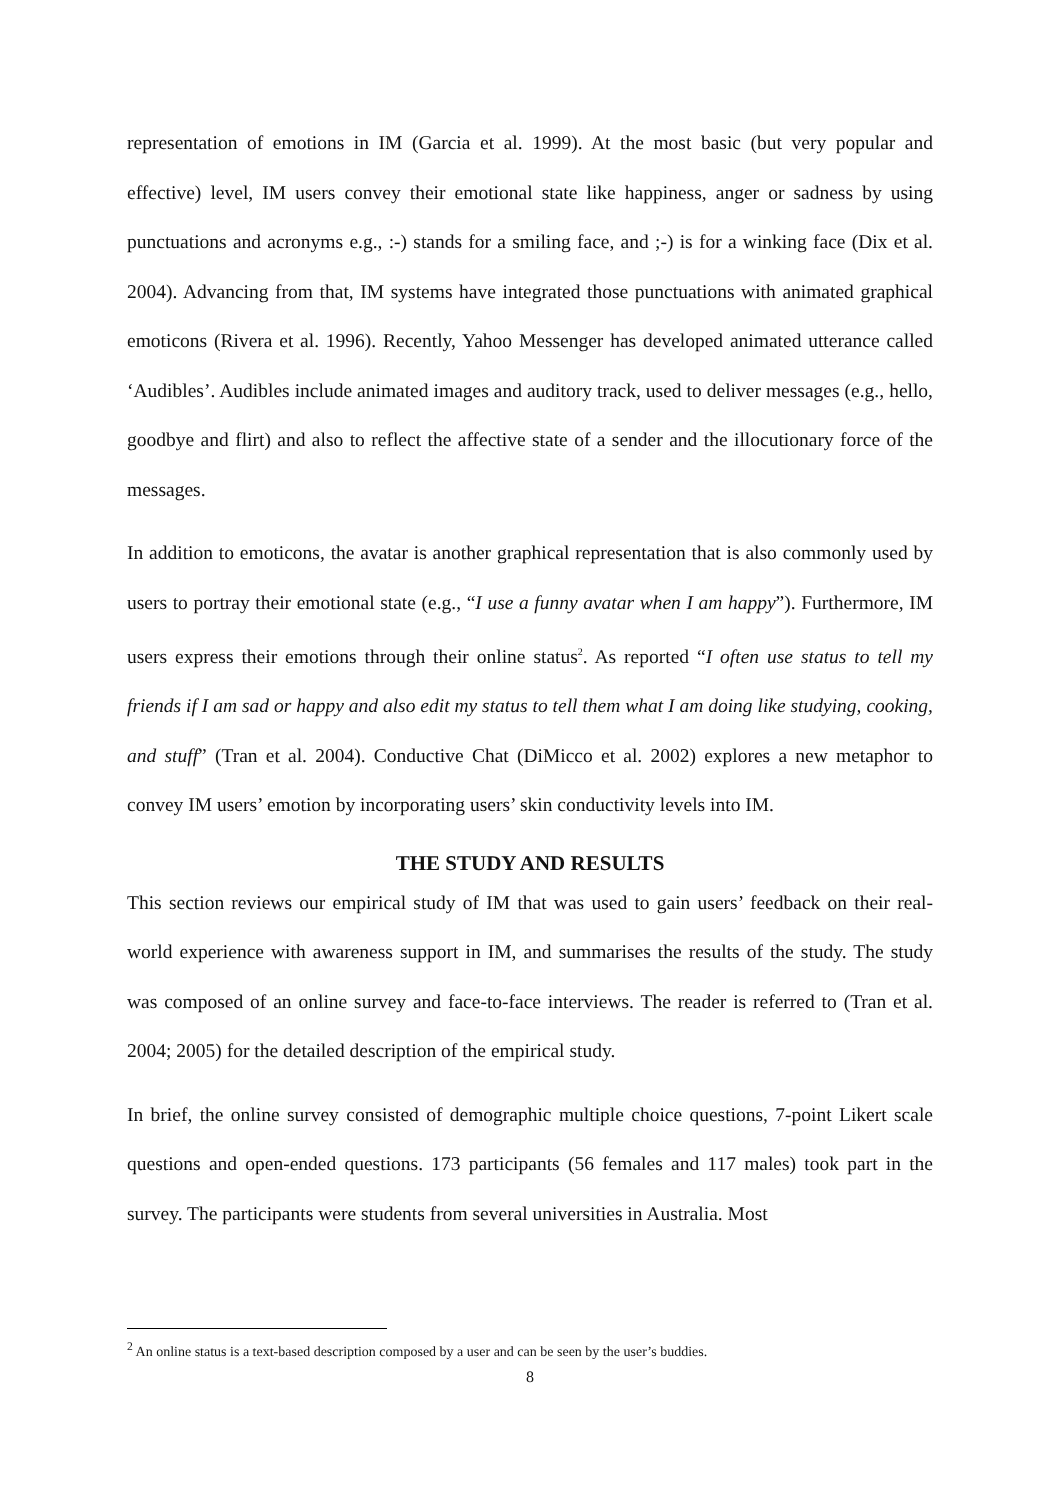representation of emotions in IM (Garcia et al. 1999). At the most basic (but very popular and effective) level, IM users convey their emotional state like happiness, anger or sadness by using punctuations and acronyms e.g., :-) stands for a smiling face, and ;-) is for a winking face (Dix et al. 2004). Advancing from that, IM systems have integrated those punctuations with animated graphical emoticons (Rivera et al. 1996). Recently, Yahoo Messenger has developed animated utterance called ‘Audibles’. Audibles include animated images and auditory track, used to deliver messages (e.g., hello, goodbye and flirt) and also to reflect the affective state of a sender and the illocutionary force of the messages.
In addition to emoticons, the avatar is another graphical representation that is also commonly used by users to portray their emotional state (e.g., “I use a funny avatar when I am happy”). Furthermore, IM users express their emotions through their online status<sup>2</sup>. As reported “I often use status to tell my friends if I am sad or happy and also edit my status to tell them what I am doing like studying, cooking, and stuff” (Tran et al. 2004). Conductive Chat (DiMicco et al. 2002) explores a new metaphor to convey IM users’ emotion by incorporating users’ skin conductivity levels into IM.
THE STUDY AND RESULTS
This section reviews our empirical study of IM that was used to gain users’ feedback on their real-world experience with awareness support in IM, and summarises the results of the study. The study was composed of an online survey and face-to-face interviews. The reader is referred to (Tran et al. 2004; 2005) for the detailed description of the empirical study.
In brief, the online survey consisted of demographic multiple choice questions, 7-point Likert scale questions and open-ended questions. 173 participants (56 females and 117 males) took part in the survey. The participants were students from several universities in Australia. Most
<sup>2</sup> An online status is a text-based description composed by a user and can be seen by the user’s buddies.
8